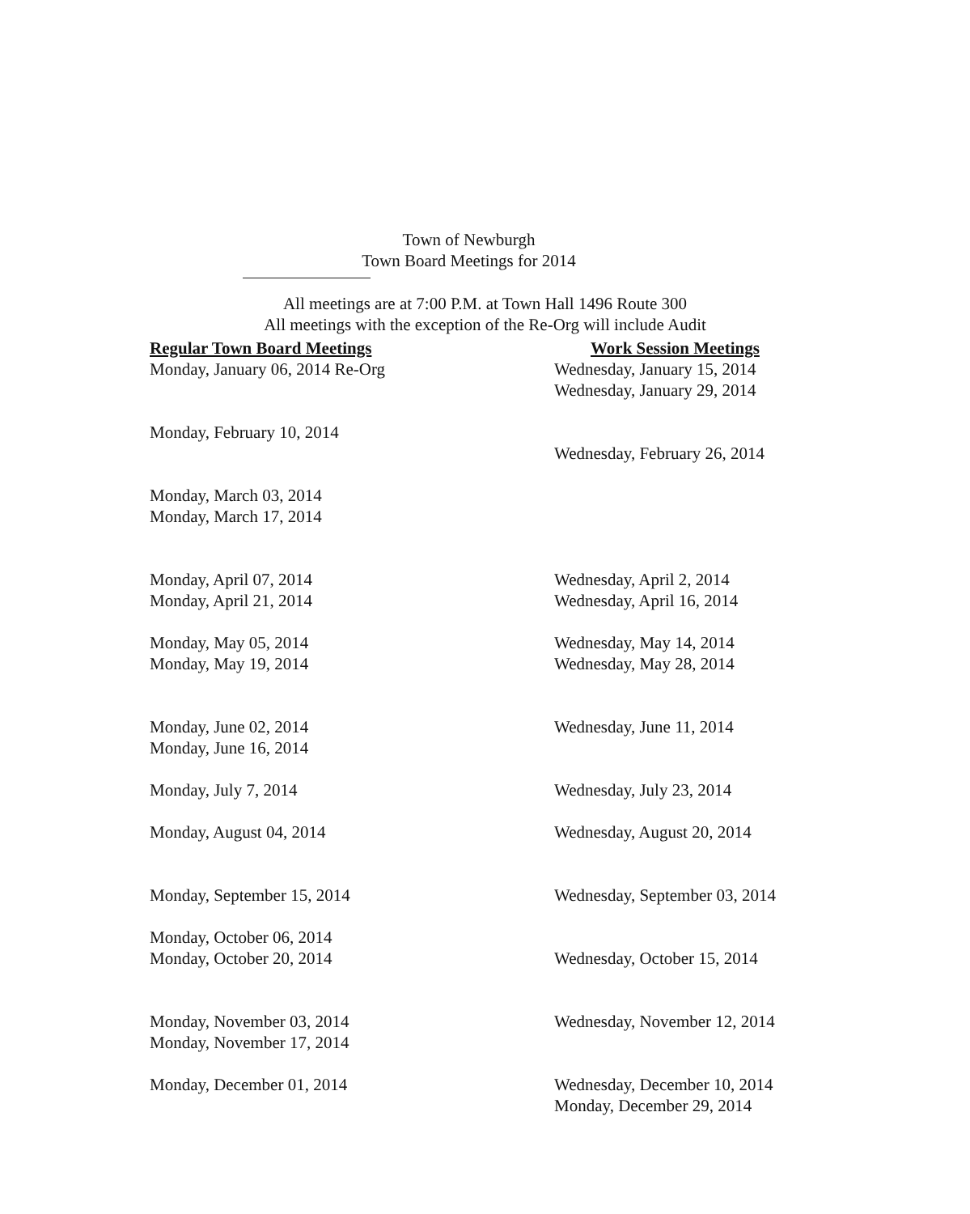Town of Newburgh
Town Board Meetings for 2014
All meetings are at 7:00 P.M. at Town Hall 1496 Route 300
All meetings with the exception of the Re-Org will include Audit
| Regular Town Board Meetings | Work Session Meetings |
| --- | --- |
| Monday, January 06, 2014 Re-Org | Wednesday, January 15, 2014 |
| | Wednesday, January 29, 2014 |
| Monday, February 10, 2014 | |
| | Wednesday, February 26, 2014 |
| Monday, March 03, 2014 | |
| Monday, March 17, 2014 | |
| Monday, April 07, 2014 | Wednesday, April 2, 2014 |
| Monday, April 21, 2014 | Wednesday, April 16, 2014 |
| Monday, May 05, 2014 | Wednesday, May 14, 2014 |
| Monday, May 19, 2014 | Wednesday, May 28, 2014 |
| Monday, June 02, 2014 | Wednesday, June 11, 2014 |
| Monday, June 16, 2014 | |
| Monday, July 7, 2014 | Wednesday, July 23, 2014 |
| Monday, August 04, 2014 | Wednesday, August 20, 2014 |
| Monday, September 15, 2014 | Wednesday, September 03, 2014 |
| Monday, October 06, 2014 | |
| Monday, October 20, 2014 | Wednesday, October 15, 2014 |
| Monday, November 03, 2014 | Wednesday, November 12, 2014 |
| Monday, November 17, 2014 | |
| Monday, December 01, 2014 | Wednesday, December 10, 2014 |
| | Monday, December 29, 2014 |